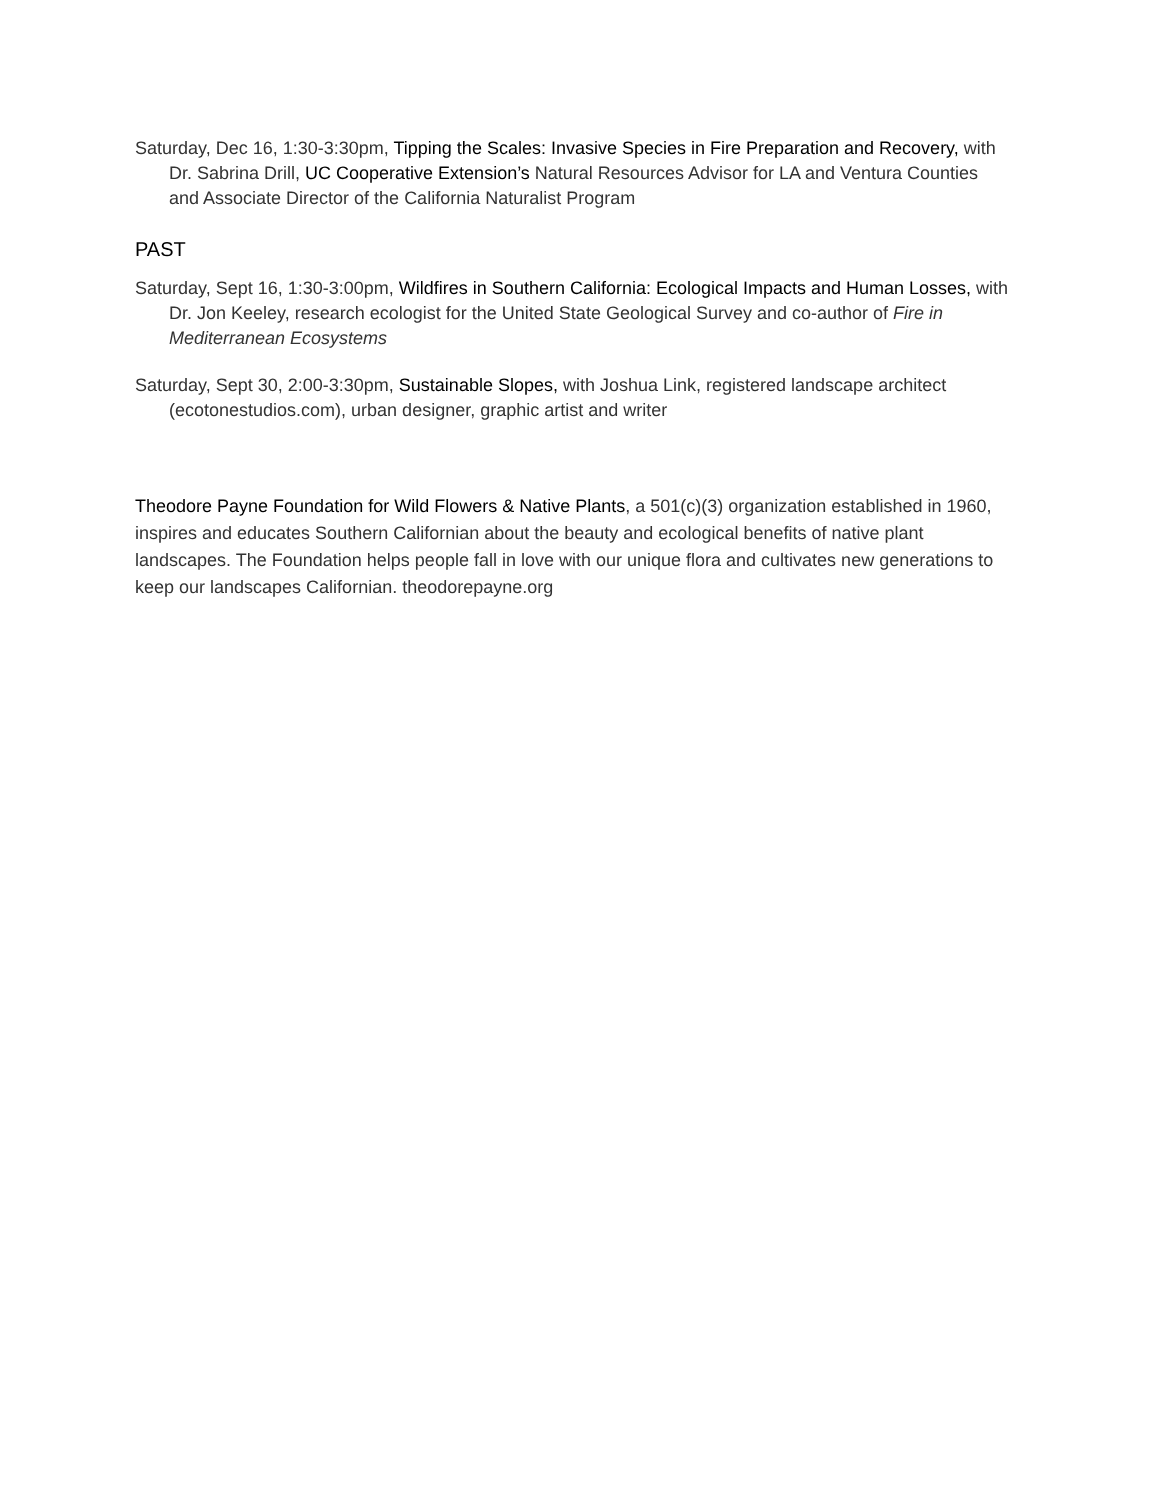Saturday, Dec 16, 1:30-3:30pm, Tipping the Scales: Invasive Species in Fire Preparation and Recovery, with Dr. Sabrina Drill, UC Cooperative Extension’s Natural Resources Advisor for LA and Ventura Counties and Associate Director of the California Naturalist Program
PAST
Saturday, Sept 16, 1:30-3:00pm, Wildfires in Southern California: Ecological Impacts and Human Losses, with Dr. Jon Keeley, research ecologist for the United State Geological Survey and co-author of Fire in Mediterranean Ecosystems
Saturday, Sept 30, 2:00-3:30pm, Sustainable Slopes, with Joshua Link, registered landscape architect (ecotonestudios.com), urban designer, graphic artist and writer
Theodore Payne Foundation for Wild Flowers & Native Plants, a 501(c)(3) organization established in 1960, inspires and educates Southern Californian about the beauty and ecological benefits of native plant landscapes. The Foundation helps people fall in love with our unique flora and cultivates new generations to keep our landscapes Californian. theodorepayne.org